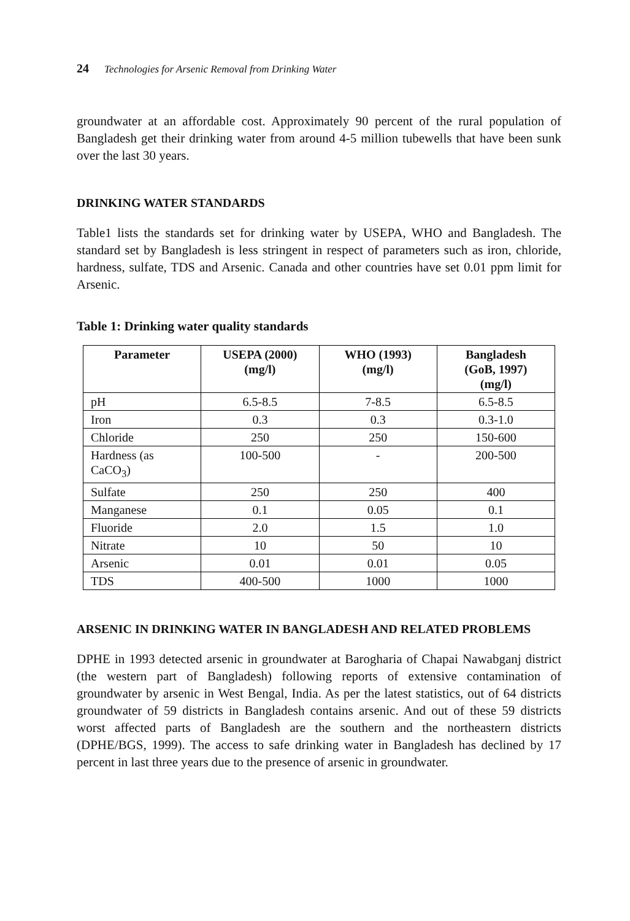24 Technologies for Arsenic Removal from Drinking Water
groundwater at an affordable cost. Approximately 90 percent of the rural population of Bangladesh get their drinking water from around 4-5 million tubewells that have been sunk over the last 30 years.
DRINKING WATER STANDARDS
Table1 lists the standards set for drinking water by USEPA, WHO and Bangladesh. The standard set by Bangladesh is less stringent in respect of parameters such as iron, chloride, hardness, sulfate, TDS and Arsenic. Canada and other countries have set 0.01 ppm limit for Arsenic.
Table 1: Drinking water quality standards
| Parameter | USEPA (2000) (mg/l) | WHO (1993) (mg/l) | Bangladesh (GoB, 1997) (mg/l) |
| --- | --- | --- | --- |
| pH | 6.5-8.5 | 7-8.5 | 6.5-8.5 |
| Iron | 0.3 | 0.3 | 0.3-1.0 |
| Chloride | 250 | 250 | 150-600 |
| Hardness (as CaCO<sub>3</sub>) | 100-500 | - | 200-500 |
| Sulfate | 250 | 250 | 400 |
| Manganese | 0.1 | 0.05 | 0.1 |
| Fluoride | 2.0 | 1.5 | 1.0 |
| Nitrate | 10 | 50 | 10 |
| Arsenic | 0.01 | 0.01 | 0.05 |
| TDS | 400-500 | 1000 | 1000 |
ARSENIC IN DRINKING WATER IN BANGLADESH AND RELATED PROBLEMS
DPHE in 1993 detected arsenic in groundwater at Barogharia of Chapai Nawabganj district (the western part of Bangladesh) following reports of extensive contamination of groundwater by arsenic in West Bengal, India. As per the latest statistics, out of 64 districts groundwater of 59 districts in Bangladesh contains arsenic. And out of these 59 districts worst affected parts of Bangladesh are the southern and the northeastern districts (DPHE/BGS, 1999). The access to safe drinking water in Bangladesh has declined by 17 percent in last three years due to the presence of arsenic in groundwater.